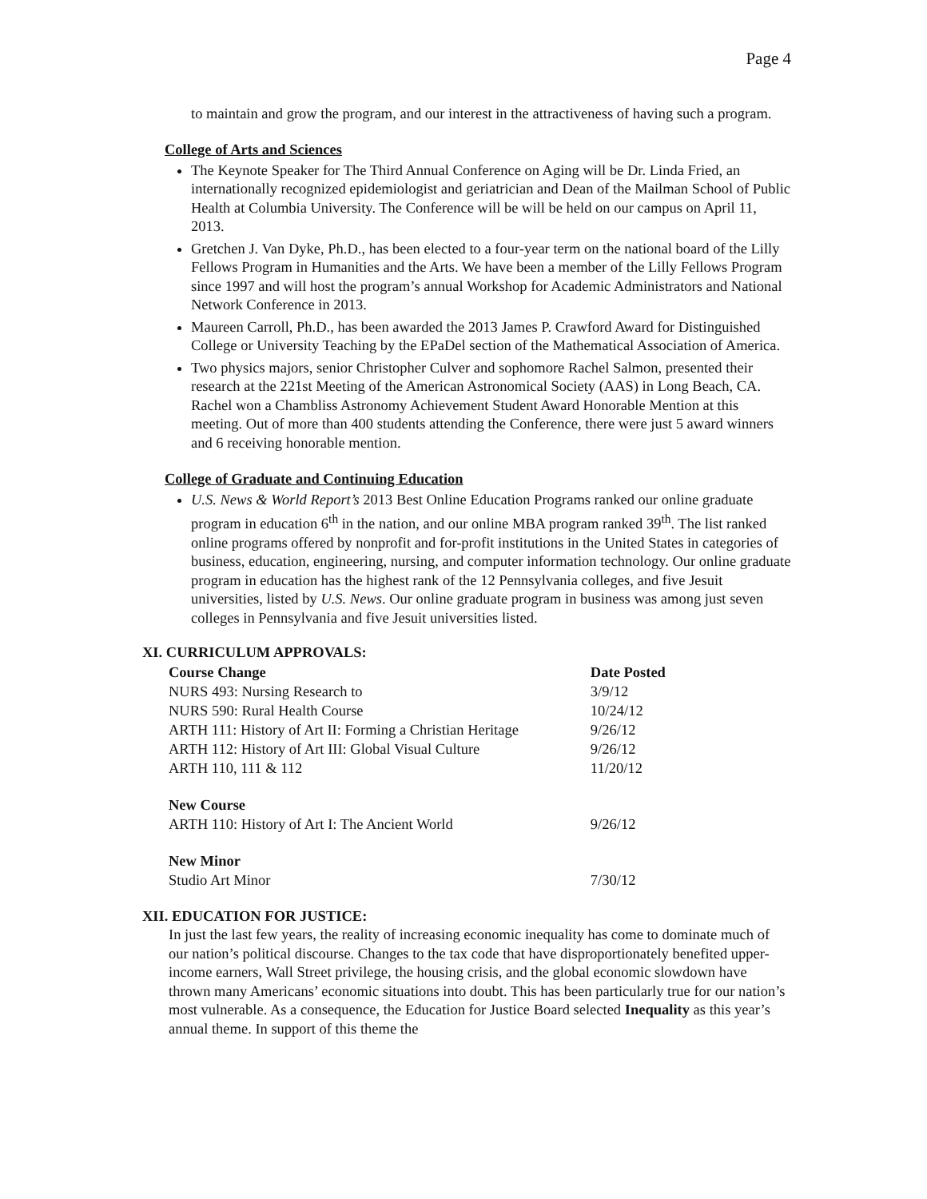Page 4
to maintain and grow the program, and our interest in the attractiveness of having such a program.
College of Arts and Sciences
The Keynote Speaker for The Third Annual Conference on Aging will be Dr. Linda Fried, an internationally recognized epidemiologist and geriatrician and Dean of the Mailman School of Public Health at Columbia University. The Conference will be will be held on our campus on April 11, 2013.
Gretchen J. Van Dyke, Ph.D., has been elected to a four-year term on the national board of the Lilly Fellows Program in Humanities and the Arts. We have been a member of the Lilly Fellows Program since 1997 and will host the program’s annual Workshop for Academic Administrators and National Network Conference in 2013.
Maureen Carroll, Ph.D., has been awarded the 2013 James P. Crawford Award for Distinguished College or University Teaching by the EPaDel section of the Mathematical Association of America.
Two physics majors, senior Christopher Culver and sophomore Rachel Salmon, presented their research at the 221st Meeting of the American Astronomical Society (AAS) in Long Beach, CA. Rachel won a Chambliss Astronomy Achievement Student Award Honorable Mention at this meeting. Out of more than 400 students attending the Conference, there were just 5 award winners and 6 receiving honorable mention.
College of Graduate and Continuing Education
U.S. News & World Report’s 2013 Best Online Education Programs ranked our online graduate program in education 6<sup>th</sup> in the nation, and our online MBA program ranked 39<sup>th</sup>. The list ranked online programs offered by nonprofit and for-profit institutions in the United States in categories of business, education, engineering, nursing, and computer information technology. Our online graduate program in education has the highest rank of the 12 Pennsylvania colleges, and five Jesuit universities, listed by U.S. News. Our online graduate program in business was among just seven colleges in Pennsylvania and five Jesuit universities listed.
XI. CURRICULUM APPROVALS:
| Course Change | Date Posted |
| --- | --- |
| NURS 493: Nursing Research to | 3/9/12 |
| NURS 590: Rural Health Course | 10/24/12 |
| ARTH 111: History of Art II: Forming a Christian Heritage | 9/26/12 |
| ARTH 112: History of Art III: Global Visual Culture | 9/26/12 |
| ARTH 110, 111 & 112 | 11/20/12 |
| New Course | |
| ARTH 110: History of Art I: The Ancient World | 9/26/12 |
| New Minor | |
| Studio Art Minor | 7/30/12 |
XII. EDUCATION FOR JUSTICE:
In just the last few years, the reality of increasing economic inequality has come to dominate much of our nation’s political discourse. Changes to the tax code that have disproportionately benefited upper-income earners, Wall Street privilege, the housing crisis, and the global economic slowdown have thrown many Americans’ economic situations into doubt. This has been particularly true for our nation’s most vulnerable. As a consequence, the Education for Justice Board selected Inequality as this year’s annual theme. In support of this theme the